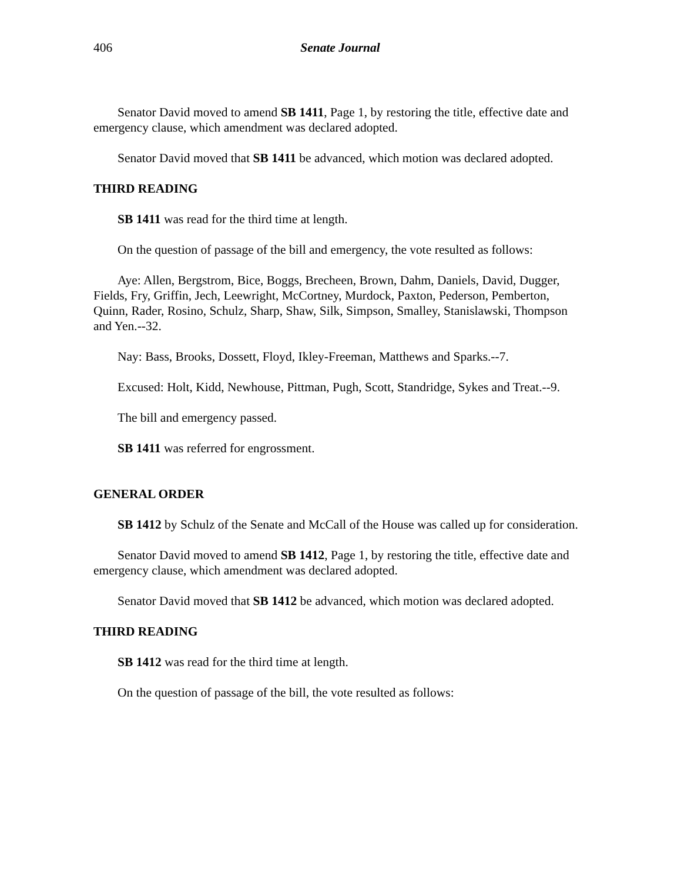406 Senate Journal
Senator David moved to amend SB 1411, Page 1, by restoring the title, effective date and emergency clause, which amendment was declared adopted.
Senator David moved that SB 1411 be advanced, which motion was declared adopted.
THIRD READING
SB 1411 was read for the third time at length.
On the question of passage of the bill and emergency, the vote resulted as follows:
Aye: Allen, Bergstrom, Bice, Boggs, Brecheen, Brown, Dahm, Daniels, David, Dugger, Fields, Fry, Griffin, Jech, Leewright, McCortney, Murdock, Paxton, Pederson, Pemberton, Quinn, Rader, Rosino, Schulz, Sharp, Shaw, Silk, Simpson, Smalley, Stanislawski, Thompson and Yen.--32.
Nay: Bass, Brooks, Dossett, Floyd, Ikley-Freeman, Matthews and Sparks.--7.
Excused: Holt, Kidd, Newhouse, Pittman, Pugh, Scott, Standridge, Sykes and Treat.--9.
The bill and emergency passed.
SB 1411 was referred for engrossment.
GENERAL ORDER
SB 1412 by Schulz of the Senate and McCall of the House was called up for consideration.
Senator David moved to amend SB 1412, Page 1, by restoring the title, effective date and emergency clause, which amendment was declared adopted.
Senator David moved that SB 1412 be advanced, which motion was declared adopted.
THIRD READING
SB 1412 was read for the third time at length.
On the question of passage of the bill, the vote resulted as follows: